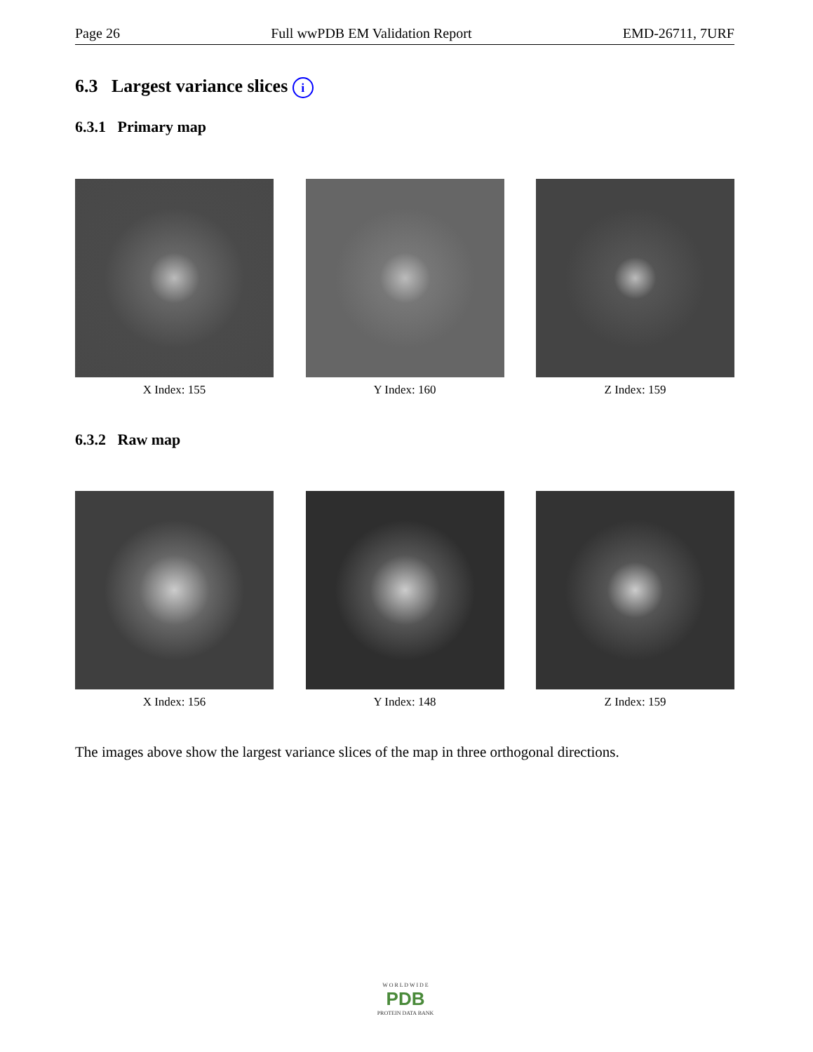Page 26 Full wwPDB EM Validation Report EMD-26711, 7URF
6.3 Largest variance slices i
6.3.1 Primary map
X Index: 155 Y Index: 160 Z Index: 159
6.3.2 Raw map
X Index: 156 Y Index: 148 Z Index: 159
The images above show the largest variance slices of the map in three orthogonal directions.
W O R L D W I D E
PDB
PROTEIN DATA BANK